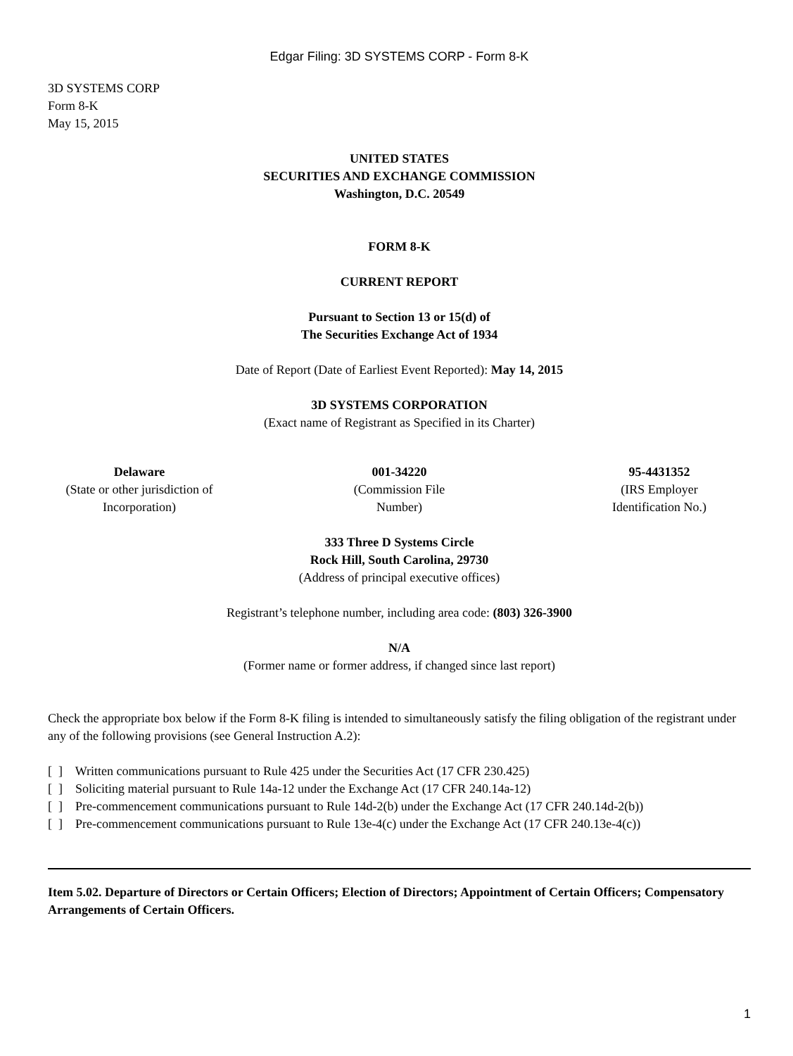Edgar Filing: 3D SYSTEMS CORP - Form 8-K
3D SYSTEMS CORP
Form 8-K
May 15, 2015
UNITED STATES
SECURITIES AND EXCHANGE COMMISSION
Washington, D.C. 20549
FORM 8-K
CURRENT REPORT
Pursuant to Section 13 or 15(d) of
The Securities Exchange Act of 1934
Date of Report (Date of Earliest Event Reported): May 14, 2015
3D SYSTEMS CORPORATION
(Exact name of Registrant as Specified in its Charter)
Delaware
(State or other jurisdiction of Incorporation)
001-34220
(Commission File
Number)
95-4431352
(IRS Employer
Identification No.)
333 Three D Systems Circle
Rock Hill, South Carolina, 29730
(Address of principal executive offices)
Registrant’s telephone number, including area code: (803) 326-3900
N/A
(Former name or former address, if changed since last report)
Check the appropriate box below if the Form 8-K filing is intended to simultaneously satisfy the filing obligation of the registrant under any of the following provisions (see General Instruction A.2):
[ ] Written communications pursuant to Rule 425 under the Securities Act (17 CFR 230.425)
[ ] Soliciting material pursuant to Rule 14a-12 under the Exchange Act (17 CFR 240.14a-12)
[ ] Pre-commencement communications pursuant to Rule 14d-2(b) under the Exchange Act (17 CFR 240.14d-2(b))
[ ] Pre-commencement communications pursuant to Rule 13e-4(c) under the Exchange Act (17 CFR 240.13e-4(c))
Item 5.02. Departure of Directors or Certain Officers; Election of Directors; Appointment of Certain Officers; Compensatory Arrangements of Certain Officers.
1